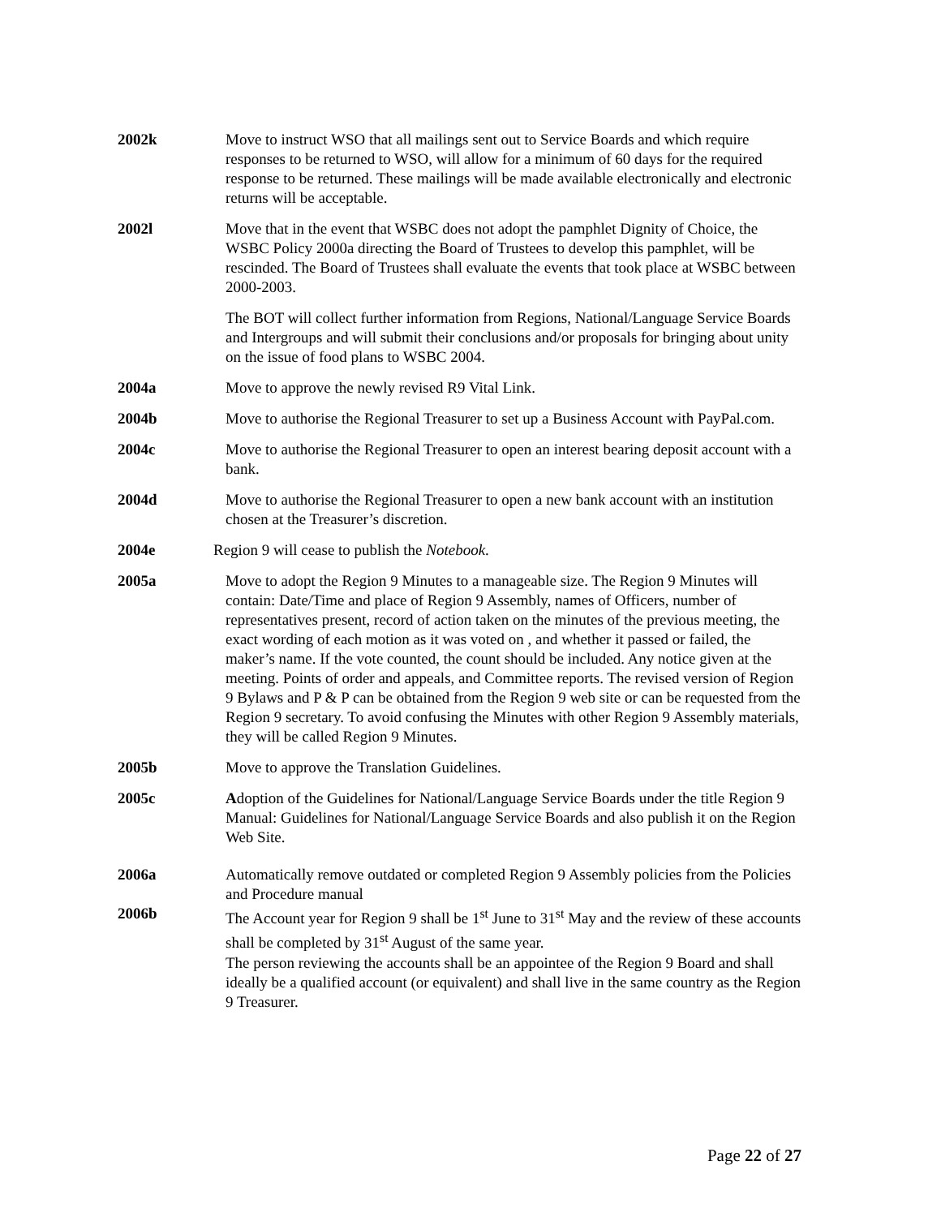2002k Move to instruct WSO that all mailings sent out to Service Boards and which require responses to be returned to WSO, will allow for a minimum of 60 days for the required response to be returned. These mailings will be made available electronically and electronic returns will be acceptable.
2002l Move that in the event that WSBC does not adopt the pamphlet Dignity of Choice, the WSBC Policy 2000a directing the Board of Trustees to develop this pamphlet, will be rescinded. The Board of Trustees shall evaluate the events that took place at WSBC between 2000-2003.
The BOT will collect further information from Regions, National/Language Service Boards and Intergroups and will submit their conclusions and/or proposals for bringing about unity on the issue of food plans to WSBC 2004.
2004a Move to approve the newly revised R9 Vital Link.
2004b Move to authorise the Regional Treasurer to set up a Business Account with PayPal.com.
2004c Move to authorise the Regional Treasurer to open an interest bearing deposit account with a bank.
2004d Move to authorise the Regional Treasurer to open a new bank account with an institution chosen at the Treasurer’s discretion.
2004e Region 9 will cease to publish the Notebook.
2005a Move to adopt the Region 9 Minutes to a manageable size. The Region 9 Minutes will contain: Date/Time and place of Region 9 Assembly, names of Officers, number of representatives present, record of action taken on the minutes of the previous meeting, the exact wording of each motion as it was voted on , and whether it passed or failed, the maker’s name. If the vote counted, the count should be included. Any notice given at the meeting. Points of order and appeals, and Committee reports. The revised version of Region 9 Bylaws and P & P can be obtained from the Region 9 web site or can be requested from the Region 9 secretary. To avoid confusing the Minutes with other Region 9 Assembly materials, they will be called Region 9 Minutes.
2005b Move to approve the Translation Guidelines.
2005c Adoption of the Guidelines for National/Language Service Boards under the title Region 9 Manual: Guidelines for National/Language Service Boards and also publish it on the Region Web Site.
2006a Automatically remove outdated or completed Region 9 Assembly policies from the Policies and Procedure manual
2006b The Account year for Region 9 shall be 1<sup>st</sup> June to 31<sup>st</sup> May and the review of these accounts shall be completed by 31<sup>st</sup> August of the same year.
The person reviewing the accounts shall be an appointee of the Region 9 Board and shall ideally be a qualified account (or equivalent) and shall live in the same country as the Region 9 Treasurer.
Page 22 of 27